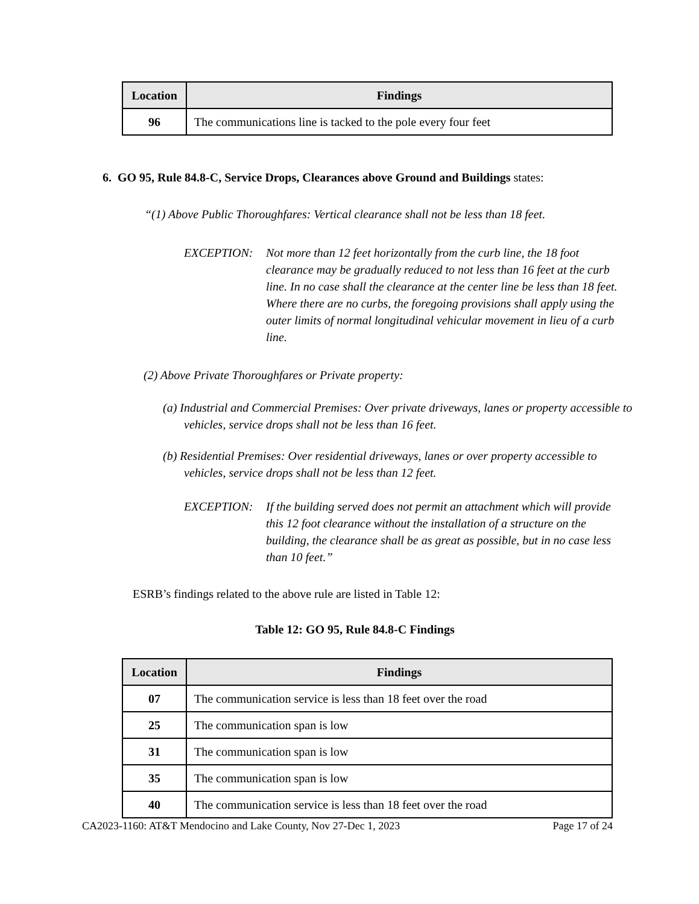| Location | Findings |
| --- | --- |
| 96 | The communications line is tacked to the pole every four feet |
6. GO 95, Rule 84.8-C, Service Drops, Clearances above Ground and Buildings states:
“(1) Above Public Thoroughfares: Vertical clearance shall not be less than 18 feet.
EXCEPTION: Not more than 12 feet horizontally from the curb line, the 18 foot clearance may be gradually reduced to not less than 16 feet at the curb line. In no case shall the clearance at the center line be less than 18 feet. Where there are no curbs, the foregoing provisions shall apply using the outer limits of normal longitudinal vehicular movement in lieu of a curb line.
(2) Above Private Thoroughfares or Private property:
(a) Industrial and Commercial Premises: Over private driveways, lanes or property accessible to vehicles, service drops shall not be less than 16 feet.
(b) Residential Premises: Over residential driveways, lanes or over property accessible to vehicles, service drops shall not be less than 12 feet.
EXCEPTION: If the building served does not permit an attachment which will provide this 12 foot clearance without the installation of a structure on the building, the clearance shall be as great as possible, but in no case less than 10 feet.”
ESRB’s findings related to the above rule are listed in Table 12:
Table 12: GO 95, Rule 84.8-C Findings
| Location | Findings |
| --- | --- |
| 07 | The communication service is less than 18 feet over the road |
| 25 | The communication span is low |
| 31 | The communication span is low |
| 35 | The communication span is low |
| 40 | The communication service is less than 18 feet over the road |
CA2023-1160: AT&T Mendocino and Lake County, Nov 27-Dec 1, 2023 Page 17 of 24